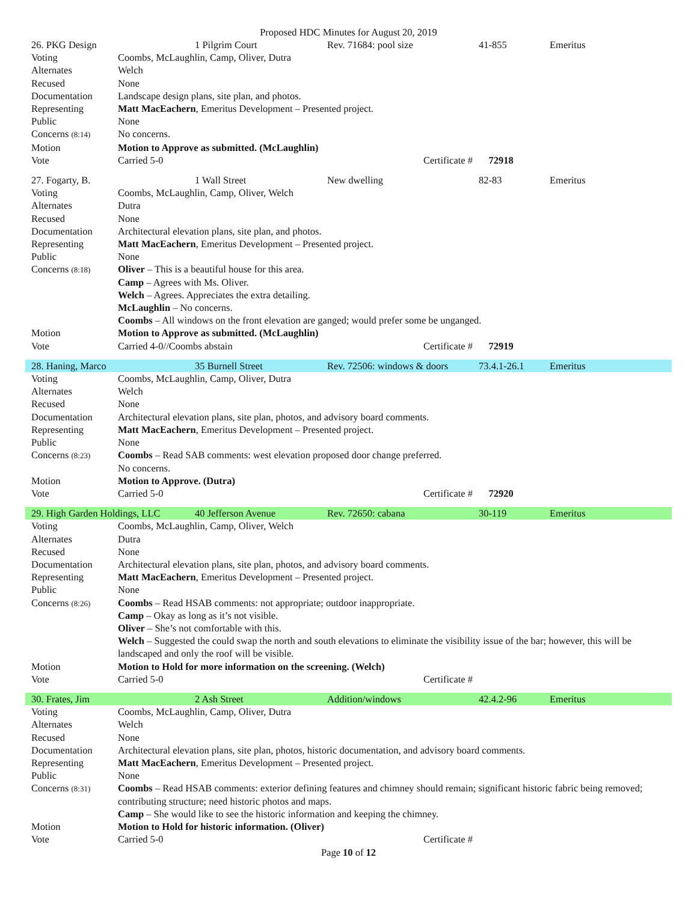Proposed HDC Minutes for August 20, 2019
| 26. PKG Design | | 1 Pilgrim Court | Rev. 71684: pool size | 41-855 | Emeritus |
| Voting | Coombs, McLaughlin, Camp, Oliver, Dutra | | | | |
| Alternates | Welch | | | | |
| Recused | None | | | | |
| Documentation | Landscape design plans, site plan, and photos. | | | | |
| Representing | Matt MacEachern , Emeritus Development – Presented project. | | | | |
| Public | None | | | | |
| Concerns (8:14) | No concerns. | | | | |
| Motion | Motion to Approve as submitted. (McLaughlin) | | | | |
| Vote | Carried 5-0 Certificate # | | | 72918 | |
| 27. Fogarty, B. | | 1 Wall Street | New dwelling | 82-83 | Emeritus |
| Voting | Coombs, McLaughlin, Camp, Oliver, Welch | | | | |
| Alternates | Dutra | | | | |
| Recused | None | | | | |
| Documentation | Architectural elevation plans, site plan, and photos. | | | | |
| Representing | Matt MacEachern , Emeritus Development – Presented project. | | | | |
| Public | None | | | | |
| Concerns (8:18) | Oliver – This is a beautiful house for this area. Camp – Agrees with Ms. Oliver. Welch – Agrees. Appreciates the extra detailing. McLaughlin – No concerns. Coombs – All windows on the front elevation are ganged; would prefer some be unganged. | | | | |
| Motion | Motion to Approve as submitted. (McLaughlin) | | | | |
| Vote | Carried 4-0//Coombs abstain Certificate # | | | 72919 | |
| 28. Haning, Marco | | 35 Burnell Street | Rev. 72506: windows & doors | 73.4.1-26.1 | Emeritus |
| Voting | Coombs, McLaughlin, Camp, Oliver, Dutra | | | | |
| Alternates | Welch | | | | |
| Recused | None | | | | |
| Documentation | Architectural elevation plans, site plan, photos, and advisory board comments. | | | | |
| Representing | Matt MacEachern , Emeritus Development – Presented project. | | | | |
| Public | None | | | | |
| Concerns (8:23) | Coombs – Read SAB comments: west elevation proposed door change preferred. No concerns. | | | | |
| Motion | Motion to Approve. (Dutra) | | | | |
| Vote | Carried 5-0 Certificate # | | | 72920 | |
| 29. High Garden Holdings, LLC | | 40 Jefferson Avenue | Rev. 72650: cabana | 30-119 | Emeritus |
| Voting | Coombs, McLaughlin, Camp, Oliver, Welch | | | | |
| Alternates | Dutra | | | | |
| Recused | None | | | | |
| Documentation | Architectural elevation plans, site plan, photos, and advisory board comments. | | | | |
| Representing | Matt MacEachern , Emeritus Development – Presented project. | | | | |
| Public | None | | | | |
| Concerns (8:26) | Coombs – Read HSAB comments: not appropriate; outdoor inappropriate. Camp – Okay as long as it’s not visible. Oliver – She’s not comfortable with this. Welch – Suggested the could swap the north and south elevations to eliminate the visibility issue of the bar; however, this will be landscaped and only the roof will be visible. | | | | |
| Motion | Motion to Hold for more information on the screening. (Welch) | | | | |
| Vote | Carried 5-0 Certificate # | | | | |
| 30. Frates, Jim | | 2 Ash Street | Addition/windows | 42.4.2-96 | Emeritus |
| Voting | Coombs, McLaughlin, Camp, Oliver, Dutra | | | | |
| Alternates | Welch | | | | |
| Recused | None | | | | |
| Documentation | Architectural elevation plans, site plan, photos, historic documentation, and advisory board comments. | | | | |
| Representing | Matt MacEachern , Emeritus Development – Presented project. | | | | |
| Public | None | | | | |
| Concerns (8:31) | Coombs – Read HSAB comments: exterior defining features and chimney should remain; significant historic fabric being removed; contributing structure; need historic photos and maps. Camp – She would like to see the historic information and keeping the chimney. | | | | |
| Motion | Motion to Hold for historic information. (Oliver) | | | | |
| Vote | Carried 5-0 Certificate # | | | | |
Page 10 of 12